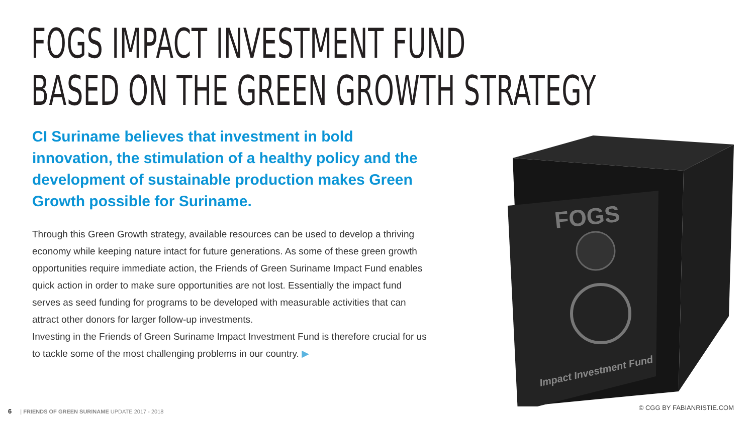FOGS IMPACT INVESTMENT FUND
BASED ON THE GREEN GROWTH STRATEGY
CI Suriname believes that investment in bold innovation, the stimulation of a healthy policy and the development of sustainable production makes Green Growth possible for Suriname.
Through this Green Growth strategy, available resources can be used to develop a thriving economy while keeping nature intact for future generations. As some of these green growth opportunities require immediate action, the Friends of Green Suriname Impact Fund enables quick action in order to make sure opportunities are not lost. Essentially the impact fund serves as seed funding for programs to be developed with measurable activities that can attract other donors for larger follow-up investments.
Investing in the Friends of Green Suriname Impact Investment Fund is therefore crucial for us to tackle some of the most challenging problems in our country. ▶
FOGS
Impact Investment Fund
6 | FRIENDS OF GREEN SURINAME UPDATE 2017 - 2018
© CGG BY FABIANRISTIE.COM